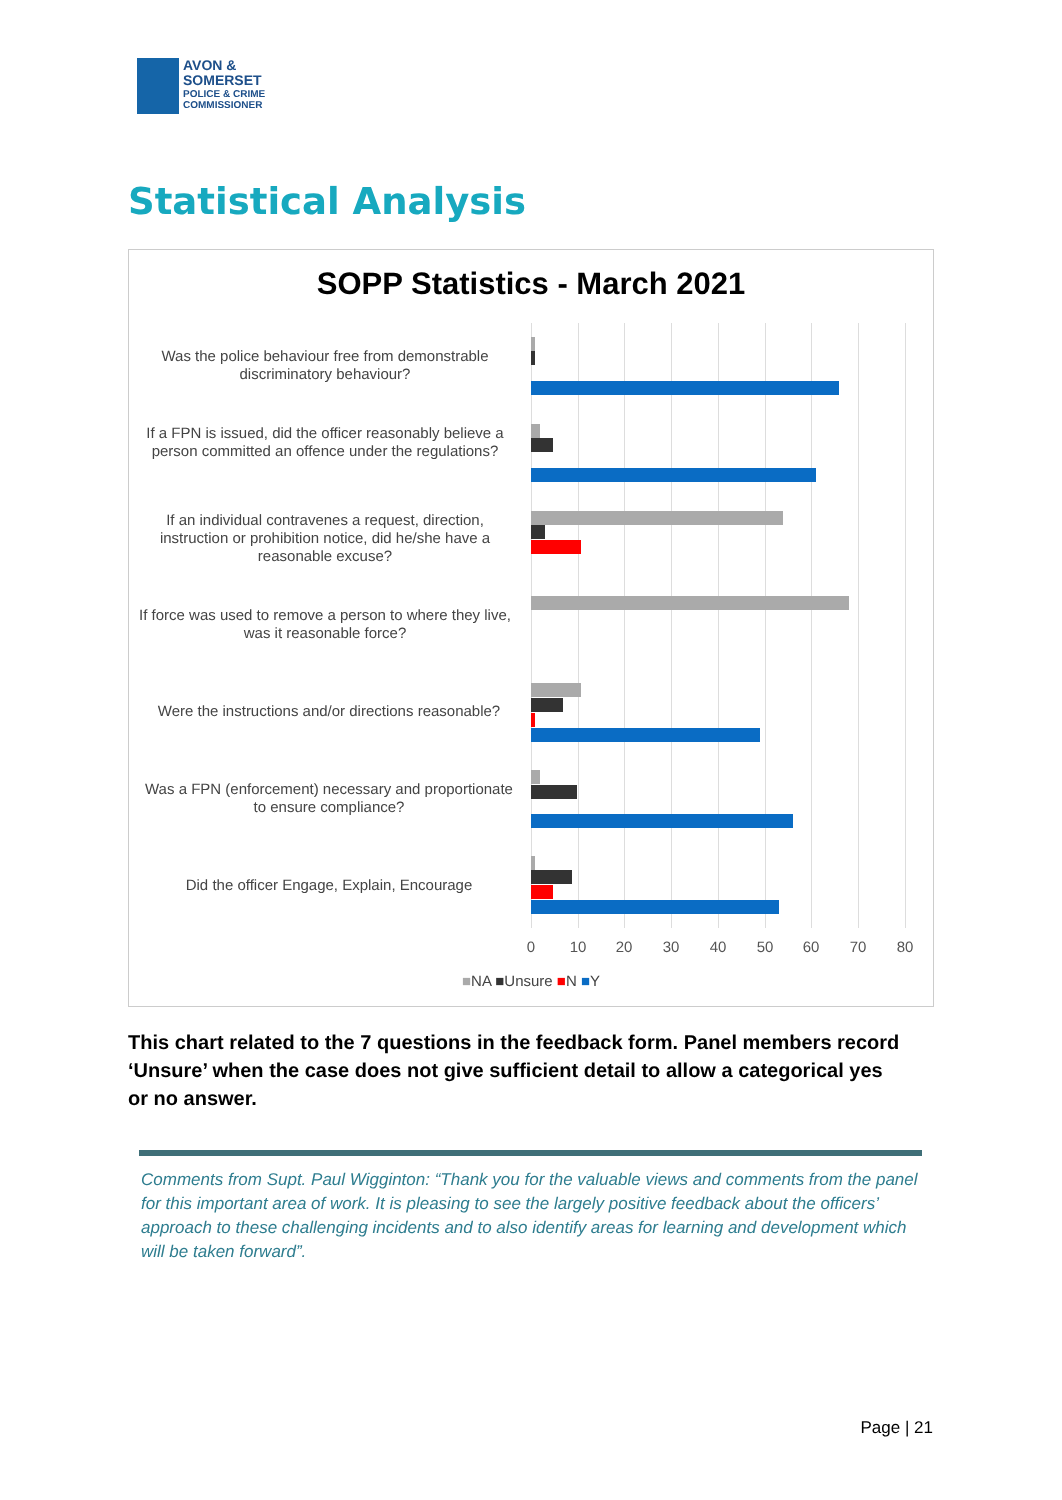AVON &
SOMERSET
POLICE & CRIME
COMMISSIONER
Statistical Analysis
SOPP Statistics - March 2021
Was the police behaviour free from demonstrable discriminatory behaviour?
If a FPN is issued, did the officer reasonably believe a person committed an offence under the regulations?
If an individual contravenes a request, direction, instruction or prohibition notice, did he/she have a reasonable excuse?
If force was used to remove a person to where they live, was it reasonable force?
Were the instructions and/or directions reasonable?
Was a FPN (enforcement) necessary and proportionate to ensure compliance?
Did the officer Engage, Explain, Encourage
0 10 20 30 40 50 60 70 80
■NA ■Unsure ■N ■Y
This chart related to the 7 questions in the feedback form. Panel members record ‘Unsure’ when the case does not give sufficient detail to allow a categorical yes or no answer.
Comments from Supt. Paul Wigginton: “Thank you for the valuable views and comments from the panel for this important area of work. It is pleasing to see the largely positive feedback about the officers’ approach to these challenging incidents and to also identify areas for learning and development which will be taken forward”.
Page | 21